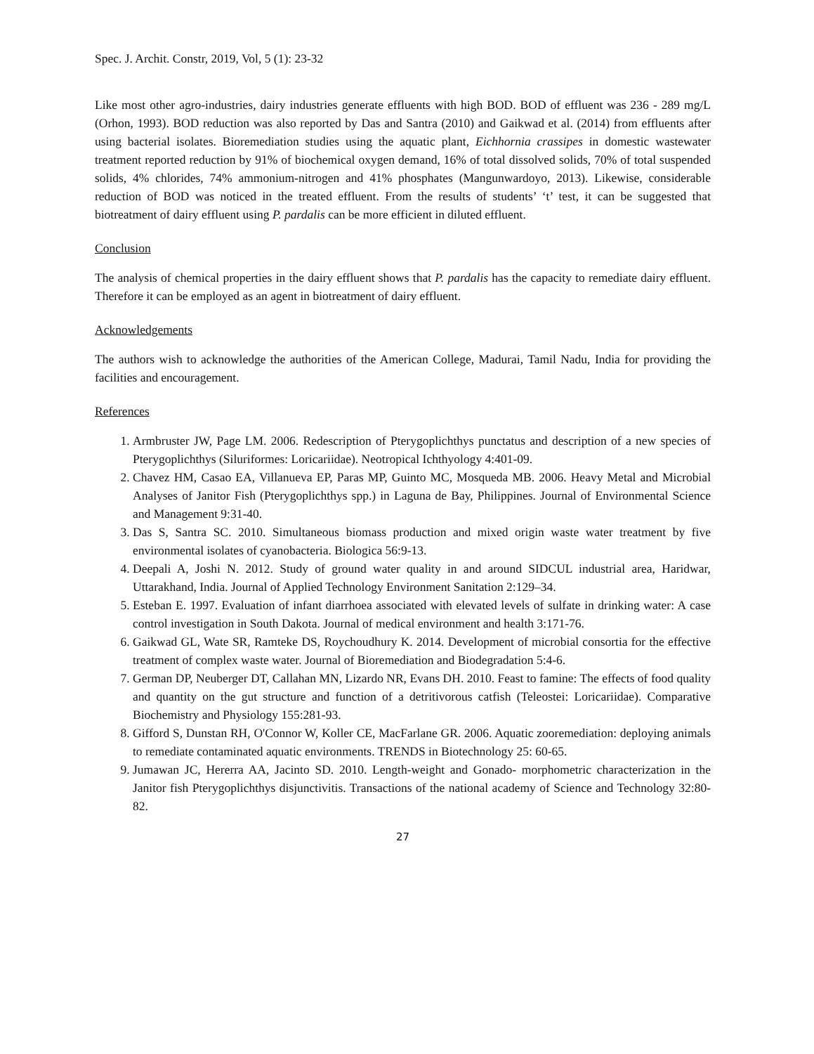Spec. J. Archit. Constr, 2019, Vol, 5 (1): 23-32
Like most other agro-industries, dairy industries generate effluents with high BOD. BOD of effluent was 236 - 289 mg/L (Orhon, 1993). BOD reduction was also reported by Das and Santra (2010) and Gaikwad et al. (2014) from effluents after using bacterial isolates. Bioremediation studies using the aquatic plant, Eichhornia crassipes in domestic wastewater treatment reported reduction by 91% of biochemical oxygen demand, 16% of total dissolved solids, 70% of total suspended solids, 4% chlorides, 74% ammonium-nitrogen and 41% phosphates (Mangunwardoyo, 2013). Likewise, considerable reduction of BOD was noticed in the treated effluent. From the results of students’ ‘t’ test, it can be suggested that biotreatment of dairy effluent using P. pardalis can be more efficient in diluted effluent.
Conclusion
The analysis of chemical properties in the dairy effluent shows that P. pardalis has the capacity to remediate dairy effluent. Therefore it can be employed as an agent in biotreatment of dairy effluent.
Acknowledgements
The authors wish to acknowledge the authorities of the American College, Madurai, Tamil Nadu, India for providing the facilities and encouragement.
References
1. Armbruster JW, Page LM. 2006. Redescription of Pterygoplichthys punctatus and description of a new species of Pterygoplichthys (Siluriformes: Loricariidae). Neotropical Ichthyology 4:401-09.
2. Chavez HM, Casao EA, Villanueva EP, Paras MP, Guinto MC, Mosqueda MB. 2006. Heavy Metal and Microbial Analyses of Janitor Fish (Pterygoplichthys spp.) in Laguna de Bay, Philippines. Journal of Environmental Science and Management 9:31-40.
3. Das S, Santra SC. 2010. Simultaneous biomass production and mixed origin waste water treatment by five environmental isolates of cyanobacteria. Biologica 56:9-13.
4. Deepali A, Joshi N. 2012. Study of ground water quality in and around SIDCUL industrial area, Haridwar, Uttarakhand, India. Journal of Applied Technology Environment Sanitation 2:129–34.
5. Esteban E. 1997. Evaluation of infant diarrhoea associated with elevated levels of sulfate in drinking water: A case control investigation in South Dakota. Journal of medical environment and health 3:171-76.
6. Gaikwad GL, Wate SR, Ramteke DS, Roychoudhury K. 2014. Development of microbial consortia for the effective treatment of complex waste water. Journal of Bioremediation and Biodegradation 5:4-6.
7. German DP, Neuberger DT, Callahan MN, Lizardo NR, Evans DH. 2010. Feast to famine: The effects of food quality and quantity on the gut structure and function of a detritivorous catfish (Teleostei: Loricariidae). Comparative Biochemistry and Physiology 155:281-93.
8. Gifford S, Dunstan RH, O'Connor W, Koller CE, MacFarlane GR. 2006. Aquatic zooremediation: deploying animals to remediate contaminated aquatic environments. TRENDS in Biotechnology 25: 60-65.
9. Jumawan JC, Hererra AA, Jacinto SD. 2010. Length-weight and Gonado- morphometric characterization in the Janitor fish Pterygoplichthys disjunctivitis. Transactions of the national academy of Science and Technology 32:80-82.
27